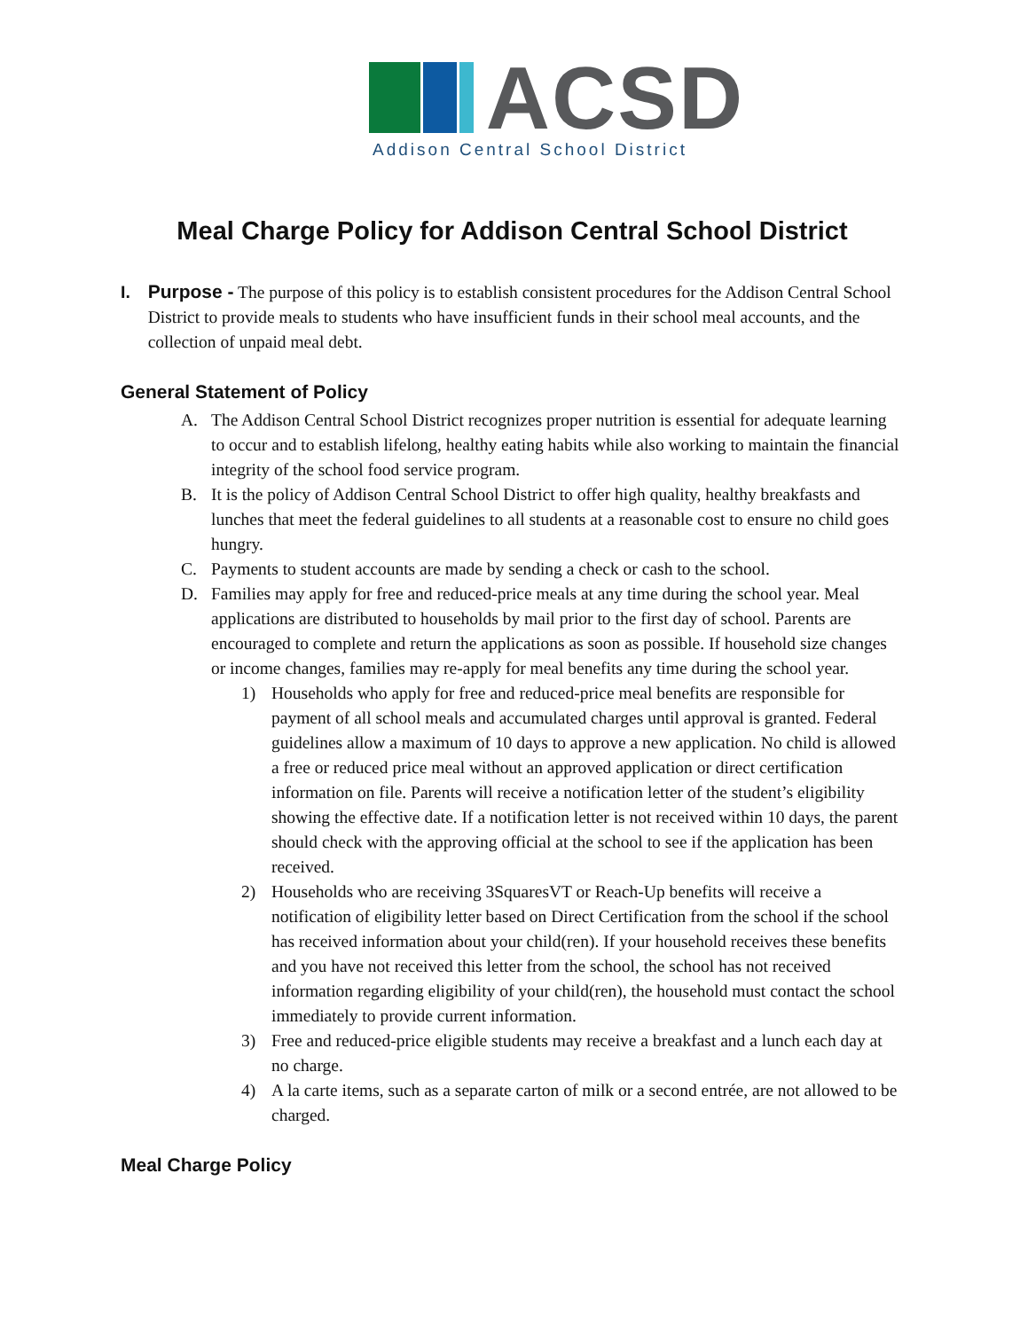ACSD
Addison Central School District
Meal Charge Policy for Addison Central School District
I. Purpose - The purpose of this policy is to establish consistent procedures for the Addison Central School District to provide meals to students who have insufficient funds in their school meal accounts, and the collection of unpaid meal debt.
General Statement of Policy
A. The Addison Central School District recognizes proper nutrition is essential for adequate learning to occur and to establish lifelong, healthy eating habits while also working to maintain the financial integrity of the school food service program.
B. It is the policy of Addison Central School District to offer high quality, healthy breakfasts and lunches that meet the federal guidelines to all students at a reasonable cost to ensure no child goes hungry.
C. Payments to student accounts are made by sending a check or cash to the school.
D. Families may apply for free and reduced-price meals at any time during the school year. Meal applications are distributed to households by mail prior to the first day of school. Parents are encouraged to complete and return the applications as soon as possible. If household size changes or income changes, families may re-apply for meal benefits any time during the school year.
1) Households who apply for free and reduced-price meal benefits are responsible for payment of all school meals and accumulated charges until approval is granted. Federal guidelines allow a maximum of 10 days to approve a new application. No child is allowed a free or reduced price meal without an approved application or direct certification information on file. Parents will receive a notification letter of the student’s eligibility showing the effective date. If a notification letter is not received within 10 days, the parent should check with the approving official at the school to see if the application has been received.
2) Households who are receiving 3SquaresVT or Reach-Up benefits will receive a notification of eligibility letter based on Direct Certification from the school if the school has received information about your child(ren). If your household receives these benefits and you have not received this letter from the school, the school has not received information regarding eligibility of your child(ren), the household must contact the school immediately to provide current information.
3) Free and reduced-price eligible students may receive a breakfast and a lunch each day at no charge.
4) A la carte items, such as a separate carton of milk or a second entrée, are not allowed to be charged.
Meal Charge Policy